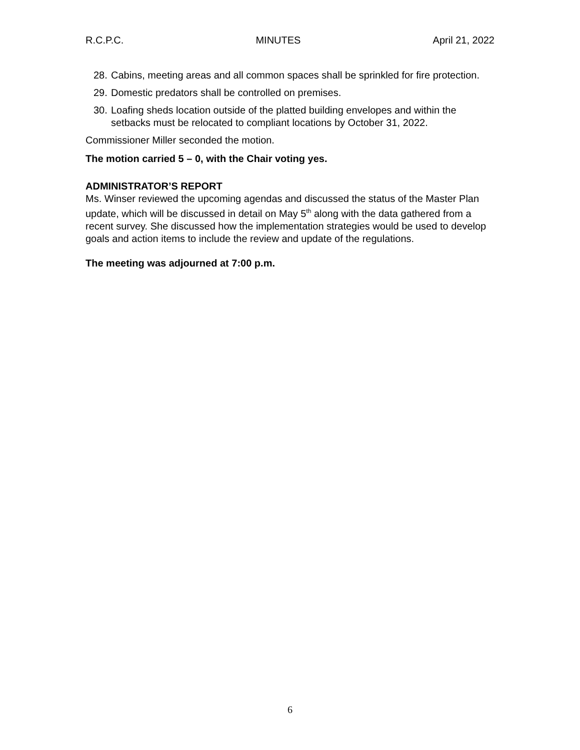R.C.P.C. MINUTES April 21, 2022
28. Cabins, meeting areas and all common spaces shall be sprinkled for fire protection.
29. Domestic predators shall be controlled on premises.
30. Loafing sheds location outside of the platted building envelopes and within the setbacks must be relocated to compliant locations by October 31, 2022.
Commissioner Miller seconded the motion.
The motion carried 5 – 0, with the Chair voting yes.
ADMINISTRATOR’S REPORT
Ms. Winser reviewed the upcoming agendas and discussed the status of the Master Plan update, which will be discussed in detail on May 5<sup>th</sup> along with the data gathered from a recent survey. She discussed how the implementation strategies would be used to develop goals and action items to include the review and update of the regulations.
The meeting was adjourned at 7:00 p.m.
6